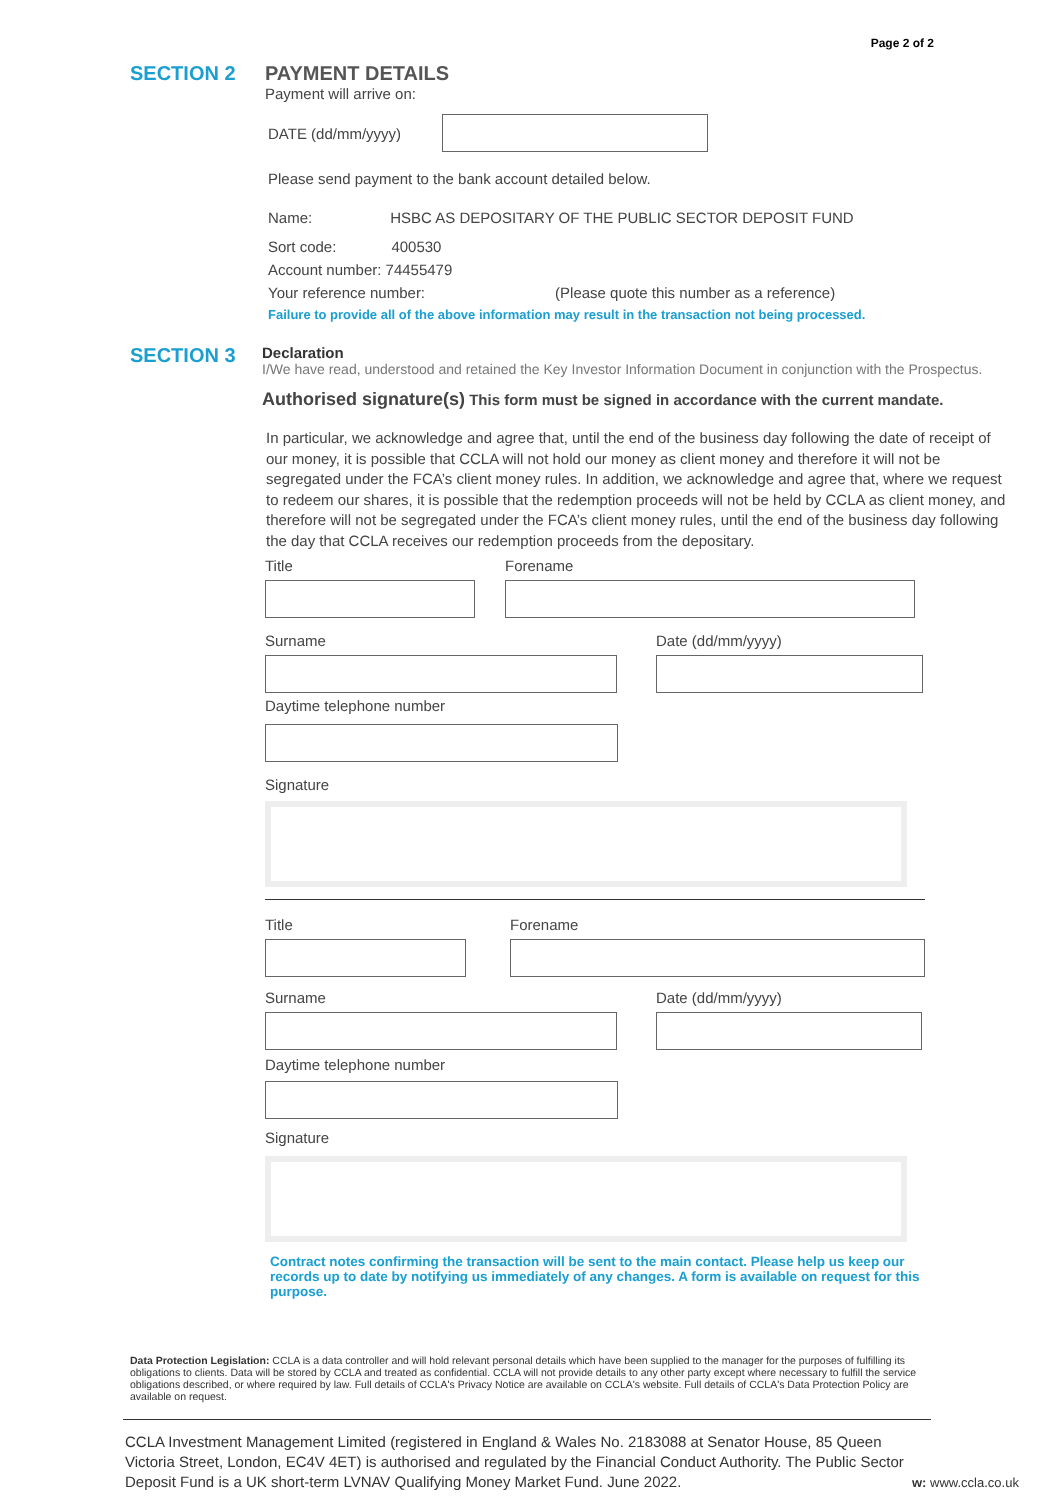Page 2 of 2
SECTION 2
PAYMENT DETAILS
Payment will arrive on:
DATE (dd/mm/yyyy)
Please send payment to the bank account detailed below.
Name: HSBC AS DEPOSITARY OF THE PUBLIC SECTOR DEPOSIT FUND
Sort code: 400530
Account number: 74455479
Your reference number: (Please quote this number as a reference)
Failure to provide all of the above information may result in the transaction not being processed.
SECTION 3
Declaration
I/We have read, understood and retained the Key Investor Information Document in conjunction with the Prospectus.
Authorised signature(s) This form must be signed in accordance with the current mandate.
In particular, we acknowledge and agree that, until the end of the business day following the date of receipt of our money, it is possible that CCLA will not hold our money as client money and therefore it will not be segregated under the FCA’s client money rules. In addition, we acknowledge and agree that, where we request to redeem our shares, it is possible that the redemption proceeds will not be held by CCLA as client money, and therefore will not be segregated under the FCA’s client money rules, until the end of the business day following the day that CCLA receives our redemption proceeds from the depositary.
Title Forename
Surname Date (dd/mm/yyyy)
Daytime telephone number
Signature
Title Forename
Surname Date (dd/mm/yyyy)
Daytime telephone number
Signature
Contract notes confirming the transaction will be sent to the main contact. Please help us keep our records up to date by notifying us immediately of any changes. A form is available on request for this purpose.
Data Protection Legislation: CCLA is a data controller and will hold relevant personal details which have been supplied to the manager for the purposes of fulfilling its obligations to clients. Data will be stored by CCLA and treated as confidential. CCLA will not provide details to any other party except where necessary to fulfill the service obligations described, or where required by law. Full details of CCLA's Privacy Notice are available on CCLA's website. Full details of CCLA's Data Protection Policy are available on request.
CCLA Investment Management Limited (registered in England & Wales No. 2183088 at Senator House, 85 Queen Victoria Street, London, EC4V 4ET) is authorised and regulated by the Financial Conduct Authority. The Public Sector Deposit Fund is a UK short-term LVNAV Qualifying Money Market Fund. June 2022.
w: www.ccla.co.uk